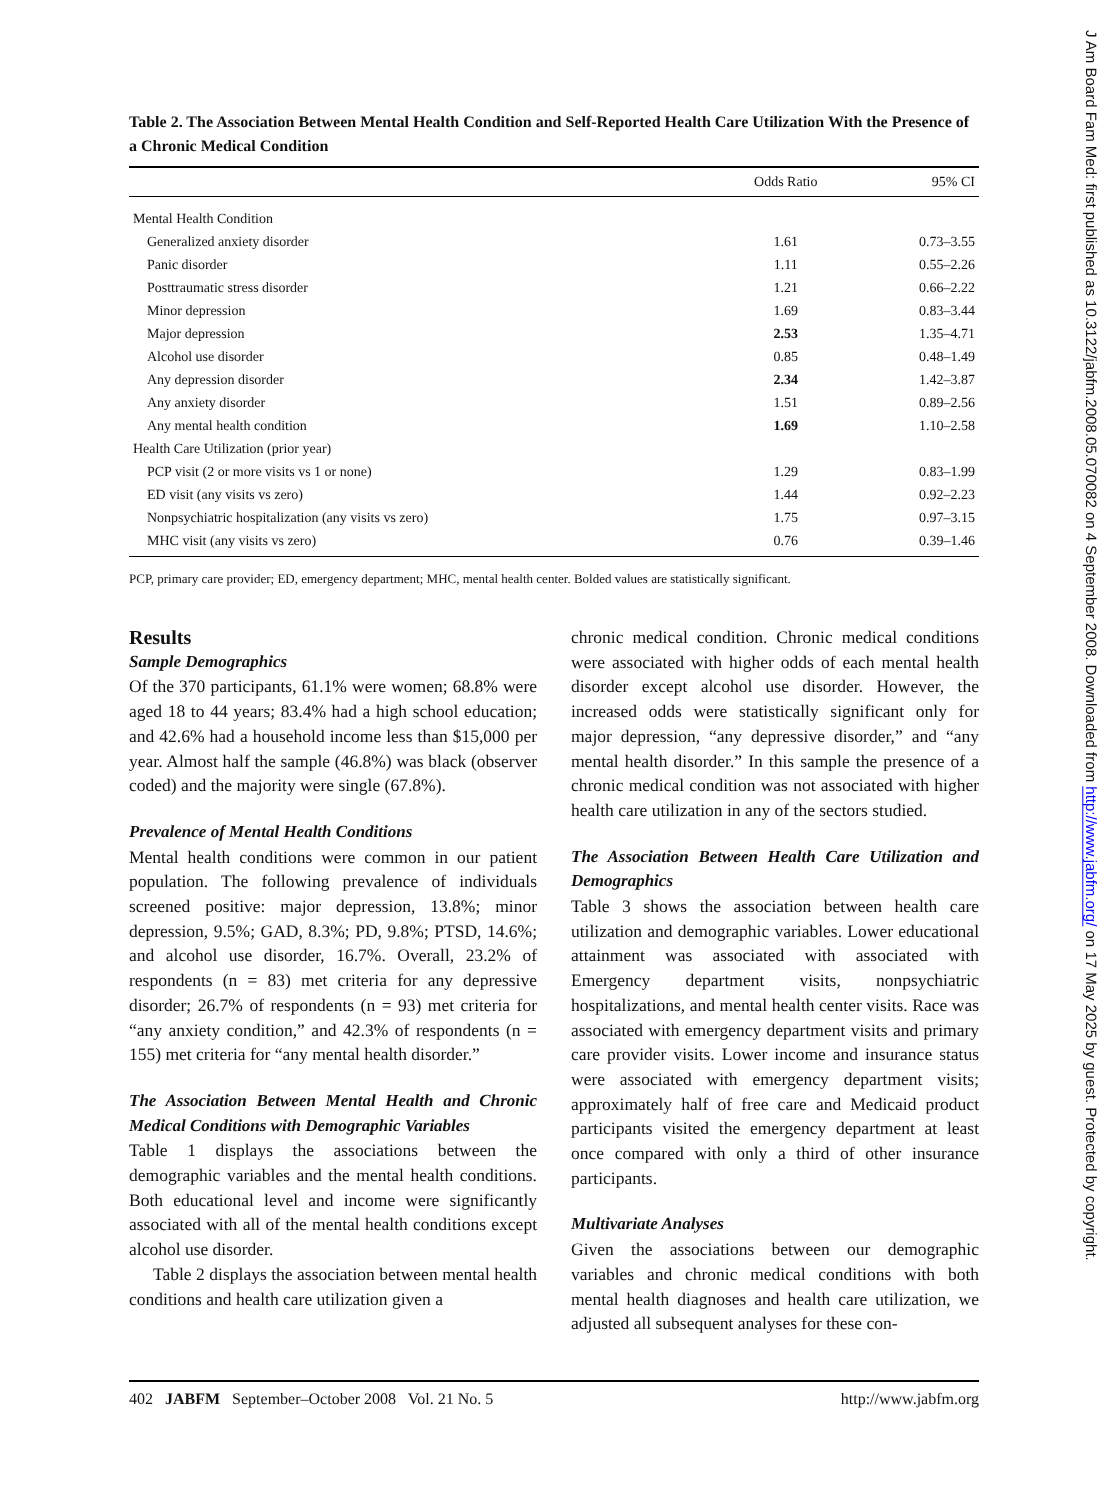J Am Board Fam Med: first published as 10.3122/jabfm.2008.05.070082 on 4 September 2008. Downloaded from http://www.jabfm.org/ on 17 May 2025 by guest. Protected by copyright.
Table 2. The Association Between Mental Health Condition and Self-Reported Health Care Utilization With the Presence of a Chronic Medical Condition
| | Odds Ratio | 95% CI |
| --- | --- | --- |
| Mental Health Condition | | |
| Generalized anxiety disorder | 1.61 | 0.73–3.55 |
| Panic disorder | 1.11 | 0.55–2.26 |
| Posttraumatic stress disorder | 1.21 | 0.66–2.22 |
| Minor depression | 1.69 | 0.83–3.44 |
| Major depression | 2.53 | 1.35–4.71 |
| Alcohol use disorder | 0.85 | 0.48–1.49 |
| Any depression disorder | 2.34 | 1.42–3.87 |
| Any anxiety disorder | 1.51 | 0.89–2.56 |
| Any mental health condition | 1.69 | 1.10–2.58 |
| Health Care Utilization (prior year) | | |
| PCP visit (2 or more visits vs 1 or none) | 1.29 | 0.83–1.99 |
| ED visit (any visits vs zero) | 1.44 | 0.92–2.23 |
| Nonpsychiatric hospitalization (any visits vs zero) | 1.75 | 0.97–3.15 |
| MHC visit (any visits vs zero) | 0.76 | 0.39–1.46 |
PCP, primary care provider; ED, emergency department; MHC, mental health center. Bolded values are statistically significant.
Results
Sample Demographics
Of the 370 participants, 61.1% were women; 68.8% were aged 18 to 44 years; 83.4% had a high school education; and 42.6% had a household income less than $15,000 per year. Almost half the sample (46.8%) was black (observer coded) and the majority were single (67.8%).
Prevalence of Mental Health Conditions
Mental health conditions were common in our patient population. The following prevalence of individuals screened positive: major depression, 13.8%; minor depression, 9.5%; GAD, 8.3%; PD, 9.8%; PTSD, 14.6%; and alcohol use disorder, 16.7%. Overall, 23.2% of respondents (n = 83) met criteria for any depressive disorder; 26.7% of respondents (n = 93) met criteria for “any anxiety condition,” and 42.3% of respondents (n = 155) met criteria for “any mental health disorder.”
The Association Between Mental Health and Chronic Medical Conditions with Demographic Variables
Table 1 displays the associations between the demographic variables and the mental health conditions. Both educational level and income were significantly associated with all of the mental health conditions except alcohol use disorder.
Table 2 displays the association between mental health conditions and health care utilization given a
chronic medical condition. Chronic medical conditions were associated with higher odds of each mental health disorder except alcohol use disorder. However, the increased odds were statistically significant only for major depression, “any depressive disorder,” and “any mental health disorder.” In this sample the presence of a chronic medical condition was not associated with higher health care utilization in any of the sectors studied.
The Association Between Health Care Utilization and Demographics
Table 3 shows the association between health care utilization and demographic variables. Lower educational attainment was associated with associated with Emergency department visits, nonpsychiatric hospitalizations, and mental health center visits. Race was associated with emergency department visits and primary care provider visits. Lower income and insurance status were associated with emergency department visits; approximately half of free care and Medicaid product participants visited the emergency department at least once compared with only a third of other insurance participants.
Multivariate Analyses
Given the associations between our demographic variables and chronic medical conditions with both mental health diagnoses and health care utilization, we adjusted all subsequent analyses for these con-
402 JABFM September–October 2008 Vol. 21 No. 5 http://www.jabfm.org